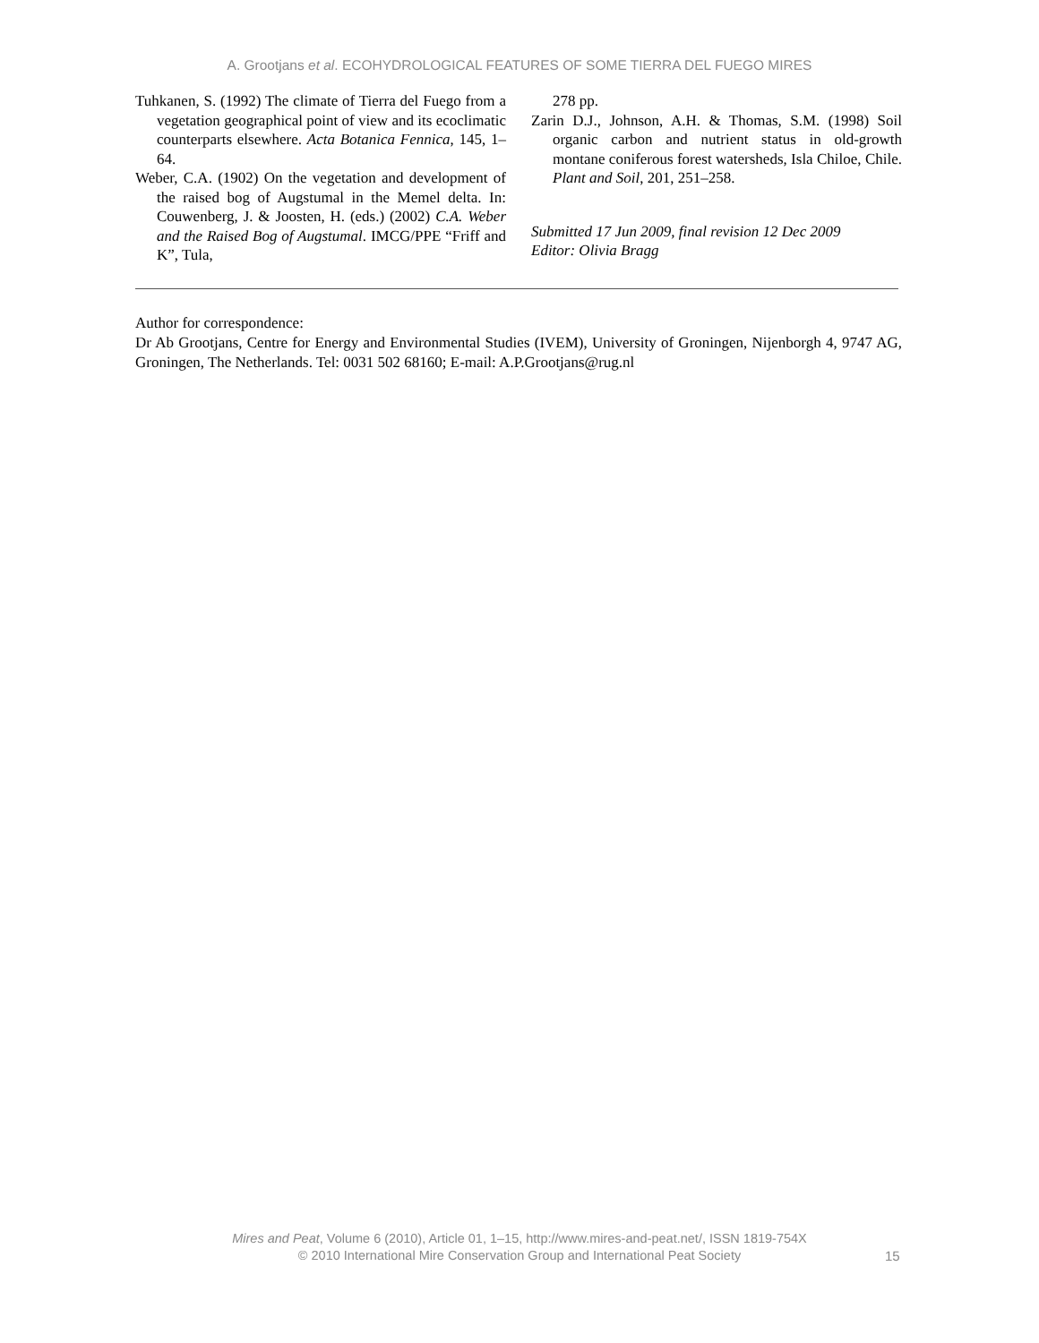A. Grootjans et al. ECOHYDROLOGICAL FEATURES OF SOME TIERRA DEL FUEGO MIRES
Tuhkanen, S. (1992) The climate of Tierra del Fuego from a vegetation geographical point of view and its ecoclimatic counterparts elsewhere. Acta Botanica Fennica, 145, 1–64.
Weber, C.A. (1902) On the vegetation and development of the raised bog of Augstumal in the Memel delta. In: Couwenberg, J. & Joosten, H. (eds.) (2002) C.A. Weber and the Raised Bog of Augstumal. IMCG/PPE “Friff and K”, Tula,
278 pp.
Zarin D.J., Johnson, A.H. & Thomas, S.M. (1998) Soil organic carbon and nutrient status in old-growth montane coniferous forest watersheds, Isla Chiloe, Chile. Plant and Soil, 201, 251–258.
Submitted 17 Jun 2009, final revision 12 Dec 2009
Editor: Olivia Bragg
Author for correspondence:
Dr Ab Grootjans, Centre for Energy and Environmental Studies (IVEM), University of Groningen, Nijenborgh 4, 9747 AG, Groningen, The Netherlands. Tel: 0031 502 68160; E-mail: A.P.Grootjans@rug.nl
Mires and Peat, Volume 6 (2010), Article 01, 1–15, http://www.mires-and-peat.net/, ISSN 1819-754X
© 2010 International Mire Conservation Group and International Peat Society
15